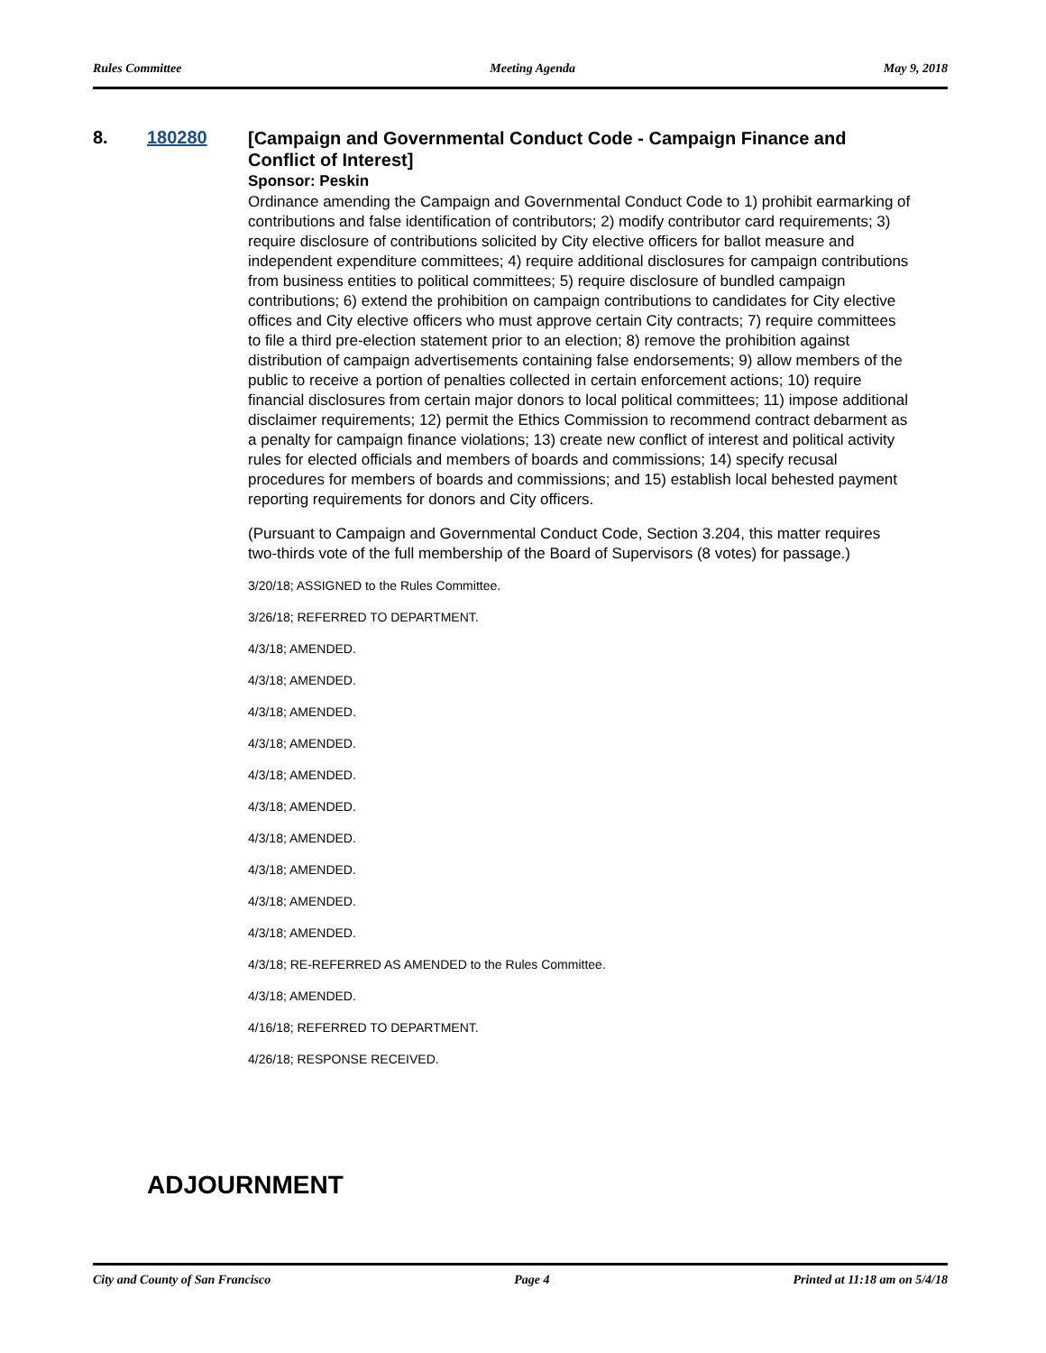Rules Committee Meeting Agenda May 9, 2018
8. 180280
[Campaign and Governmental Conduct Code - Campaign Finance and Conflict of Interest]
Sponsor: Peskin
Ordinance amending the Campaign and Governmental Conduct Code to 1) prohibit earmarking of contributions and false identification of contributors; 2) modify contributor card requirements; 3) require disclosure of contributions solicited by City elective officers for ballot measure and independent expenditure committees; 4) require additional disclosures for campaign contributions from business entities to political committees; 5) require disclosure of bundled campaign contributions; 6) extend the prohibition on campaign contributions to candidates for City elective offices and City elective officers who must approve certain City contracts; 7) require committees to file a third pre-election statement prior to an election; 8) remove the prohibition against distribution of campaign advertisements containing false endorsements; 9) allow members of the public to receive a portion of penalties collected in certain enforcement actions; 10) require financial disclosures from certain major donors to local political committees; 11) impose additional disclaimer requirements; 12) permit the Ethics Commission to recommend contract debarment as a penalty for campaign finance violations; 13) create new conflict of interest and political activity rules for elected officials and members of boards and commissions; 14) specify recusal procedures for members of boards and commissions; and 15) establish local behested payment reporting requirements for donors and City officers.
(Pursuant to Campaign and Governmental Conduct Code, Section 3.204, this matter requires two-thirds vote of the full membership of the Board of Supervisors (8 votes) for passage.)
3/20/18; ASSIGNED to the Rules Committee.
3/26/18; REFERRED TO DEPARTMENT.
4/3/18; AMENDED.
4/3/18; AMENDED.
4/3/18; AMENDED.
4/3/18; AMENDED.
4/3/18; AMENDED.
4/3/18; AMENDED.
4/3/18; AMENDED.
4/3/18; AMENDED.
4/3/18; AMENDED.
4/3/18; AMENDED.
4/3/18; RE-REFERRED AS AMENDED to the Rules Committee.
4/3/18; AMENDED.
4/16/18; REFERRED TO DEPARTMENT.
4/26/18; RESPONSE RECEIVED.
ADJOURNMENT
City and County of San Francisco Page 4 Printed at 11:18 am on 5/4/18